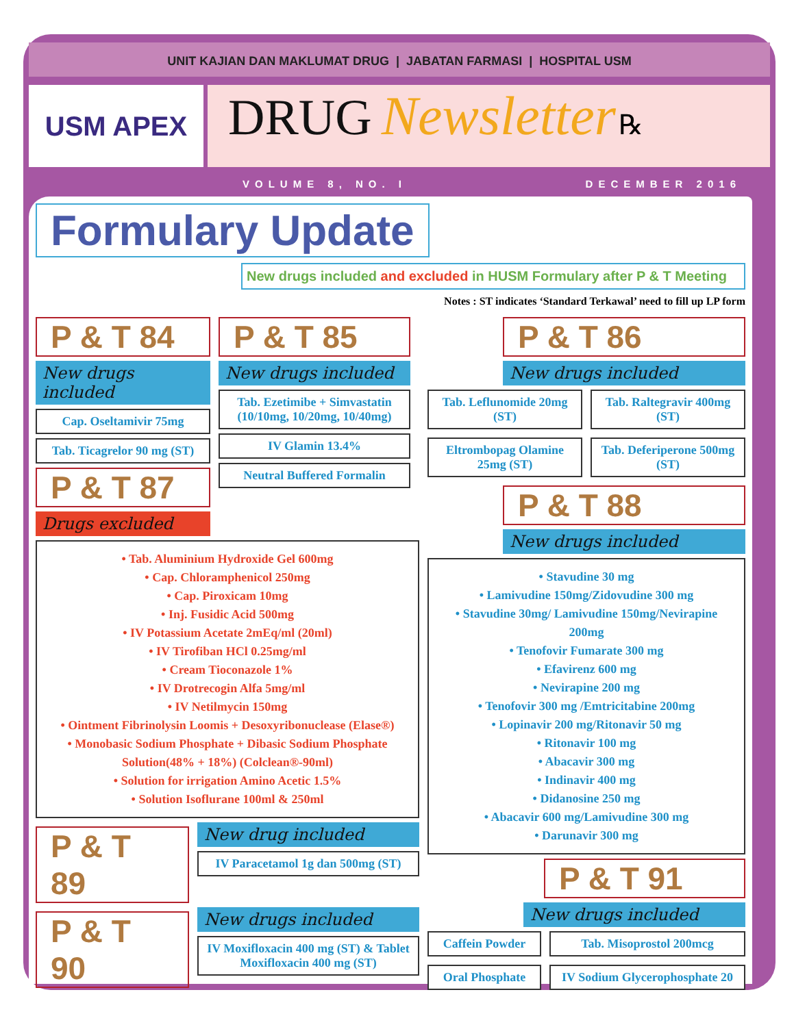UNIT KAJIAN DAN MAKLUMAT DRUG | JABATAN FARMASI | HOSPITAL USM
USM APEX
DRUG Newsletter ℞
VOLUME 8, NO. I DECEMBER 2016
Formulary Update
New drugs included and excluded in HUSM Formulary after P & T Meeting
Notes : ST indicates ‘Standard Terkawal’ need to fill up LP form
P & T 84
New drugs included
Cap. Oseltamivir 75mg
Tab. Ticagrelor 90 mg (ST)
P & T 87
Drugs excluded
P & T 85
New drugs included
Tab. Ezetimibe + Simvastatin (10/10mg, 10/20mg, 10/40mg)
IV Glamin 13.4%
Neutral Buffered Formalin
• Tab. Aluminium Hydroxide Gel 600mg
• Cap. Chloramphenicol 250mg
• Cap. Piroxicam 10mg
• Inj. Fusidic Acid 500mg
• IV Potassium Acetate 2mEq/ml (20ml)
• IV Tirofiban HCl 0.25mg/ml
• Cream Tioconazole 1%
• IV Drotrecogin Alfa 5mg/ml
• IV Netilmycin 150mg
• Ointment Fibrinolysin Loomis + Desoxyribonuclease (Elase®)
• Monobasic Sodium Phosphate + Dibasic Sodium Phosphate Solution(48% + 18%) (Colclean®-90ml)
• Solution for irrigation Amino Acetic 1.5%
• Solution Isoflurane 100ml & 250ml
P & T 89
New drug included
IV Paracetamol 1g dan 500mg (ST)
P & T 90
New drugs included
IV Moxifloxacin 400 mg (ST) & Tablet Moxifloxacin 400 mg (ST)
P & T 86
New drugs included
Tab. Leflunomide 20mg (ST) Tab. Raltegravir 400mg (ST)
Eltrombopag Olamine 25mg (ST) Tab. Deferiperone 500mg (ST)
P & T 88
New drugs included
• Stavudine 30 mg
• Lamivudine 150mg/Zidovudine 300 mg
• Stavudine 30mg/ Lamivudine 150mg/Nevirapine 200mg
• Tenofovir Fumarate 300 mg
• Efavirenz 600 mg
• Nevirapine 200 mg
• Tenofovir 300 mg /Emtricitabine 200mg
• Lopinavir 200 mg/Ritonavir 50 mg
• Ritonavir 100 mg
• Abacavir 300 mg
• Indinavir 400 mg
• Didanosine 250 mg
• Abacavir 600 mg/Lamivudine 300 mg
• Darunavir 300 mg
P & T 91
New drugs included
Caffein Powder
Tab. Misoprostol 200mcg
Oral Phosphate
IV Sodium Glycerophosphate 20